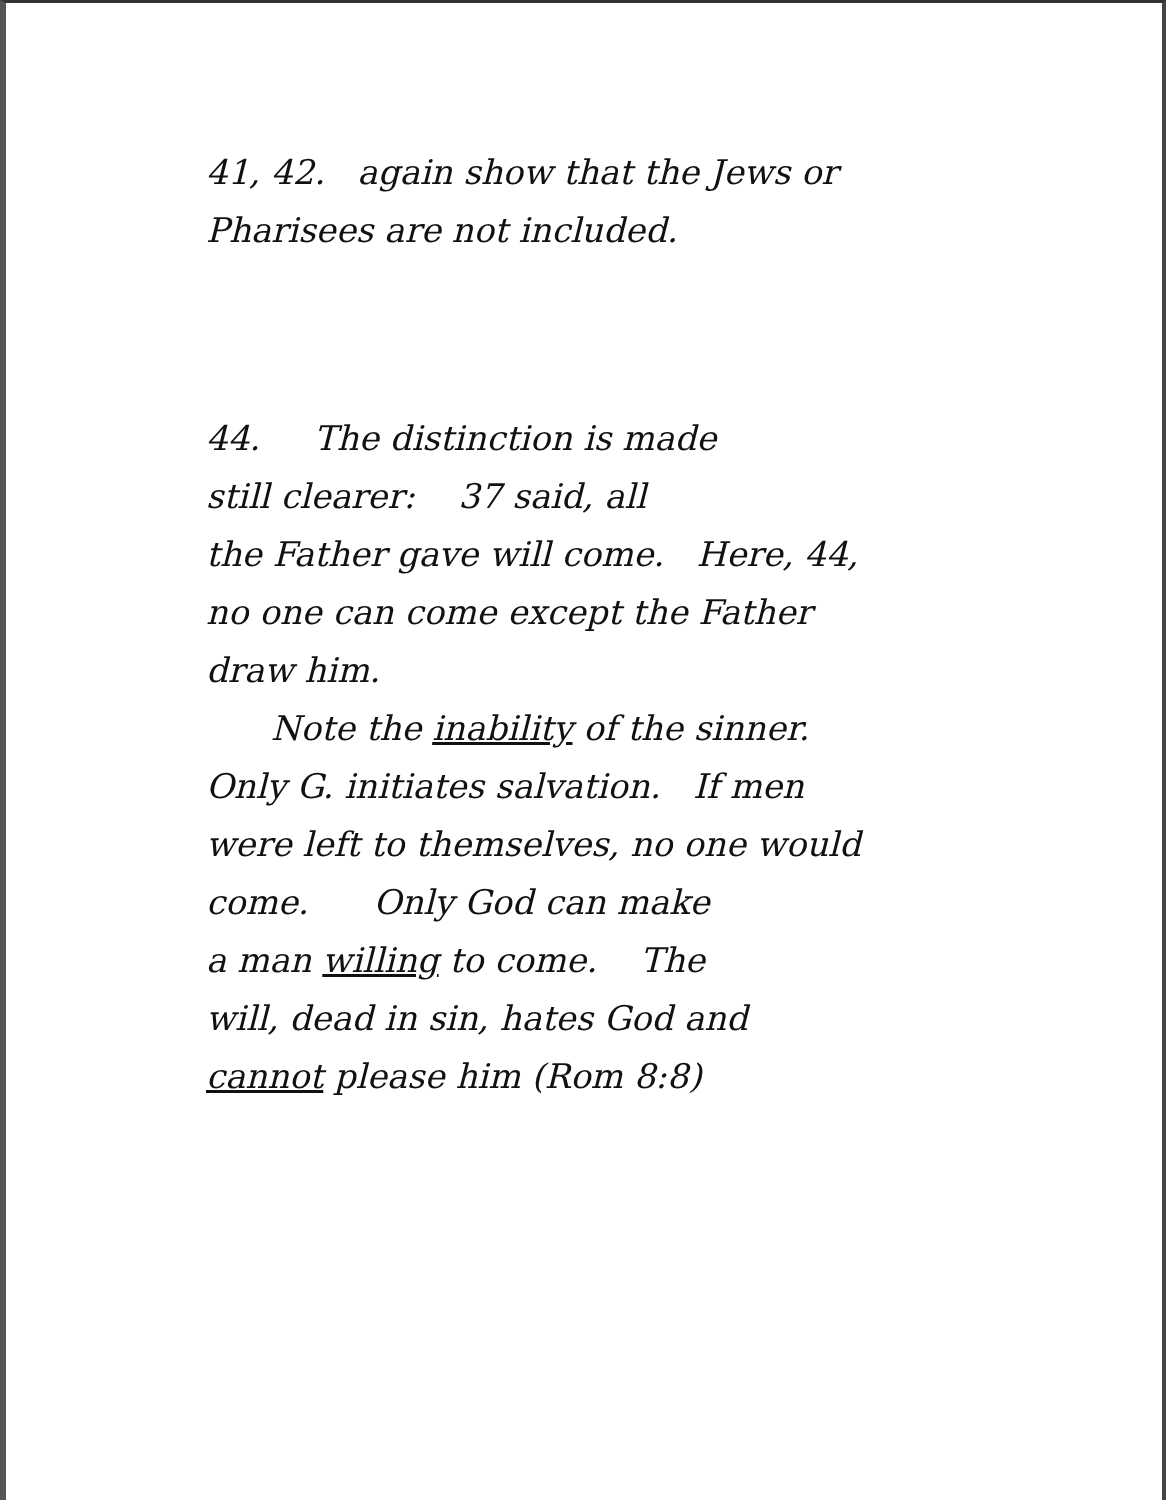41, 42. again show that the Jews or
Pharisees are not included.
44. The distinction is made
still clearer: 37 said, all
the Father gave will come. Here, 44,
no one can come except the Father
draw him.
Note the inability of the sinner.
Only G. initiates salvation. If men
were left to themselves, no one would
come. Only God can make
a man willing to come. The
will, dead in sin, hates God and
cannot please him (Rom 8:8)